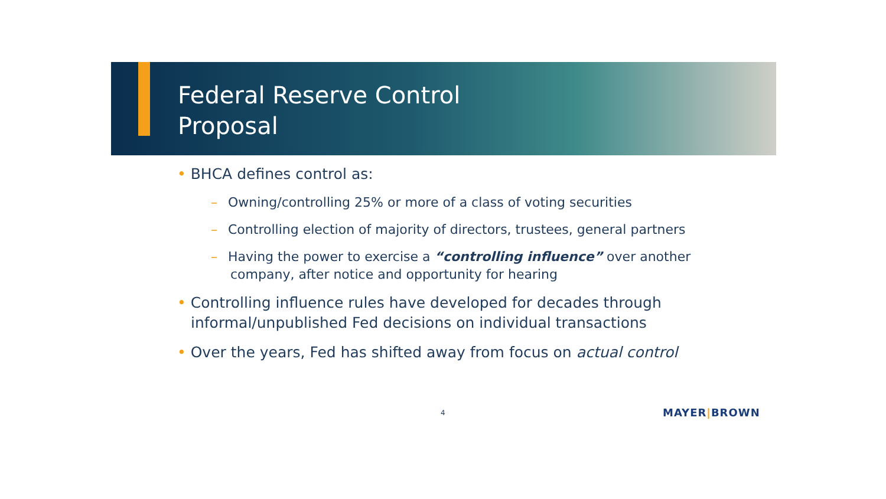Federal Reserve Control
Proposal
• BHCA defines control as:
– Owning/controlling 25% or more of a class of voting securities
– Controlling election of majority of directors, trustees, general partners
– Having the power to exercise a “controlling influence” over another company, after notice and opportunity for hearing
• Controlling influence rules have developed for decades through informal/unpublished Fed decisions on individual transactions
• Over the years, Fed has shifted away from focus on actual control
4 MAYER|BROWN